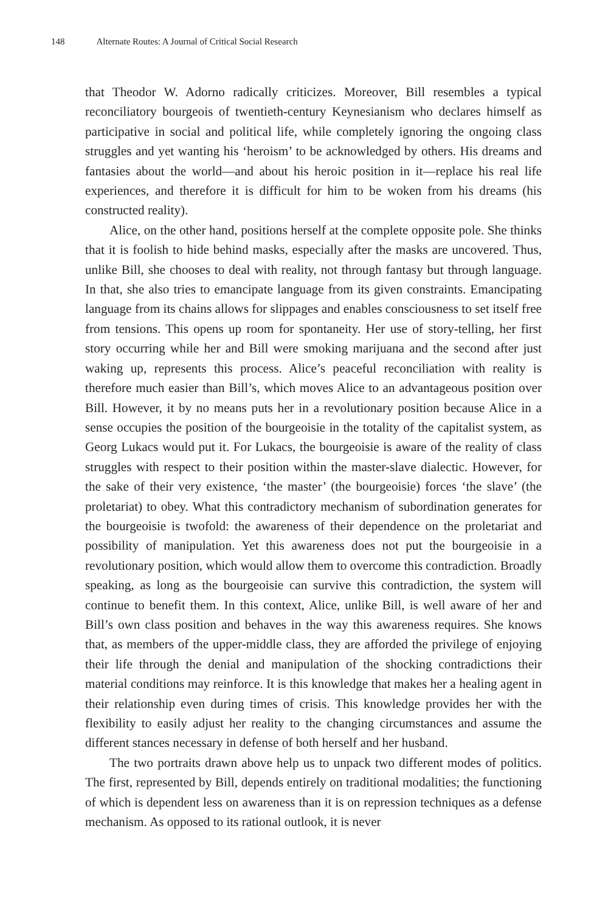148 Alternate Routes: A Journal of Critical Social Research
that Theodor W. Adorno radically criticizes. Moreover, Bill resembles a typical reconciliatory bourgeois of twentieth-century Keynesianism who declares himself as participative in social and political life, while completely ignoring the ongoing class struggles and yet wanting his ‘heroism’ to be acknowledged by others. His dreams and fantasies about the world—and about his heroic position in it—replace his real life experiences, and therefore it is difficult for him to be woken from his dreams (his constructed reality).
Alice, on the other hand, positions herself at the complete opposite pole. She thinks that it is foolish to hide behind masks, especially after the masks are uncovered. Thus, unlike Bill, she chooses to deal with reality, not through fantasy but through language. In that, she also tries to emancipate language from its given constraints. Emancipating language from its chains allows for slippages and enables consciousness to set itself free from tensions. This opens up room for spontaneity. Her use of story-telling, her first story occurring while her and Bill were smoking marijuana and the second after just waking up, represents this process. Alice’s peaceful reconciliation with reality is therefore much easier than Bill’s, which moves Alice to an advantageous position over Bill. However, it by no means puts her in a revolutionary position because Alice in a sense occupies the position of the bourgeoisie in the totality of the capitalist system, as Georg Lukacs would put it. For Lukacs, the bourgeoisie is aware of the reality of class struggles with respect to their position within the master-slave dialectic. However, for the sake of their very existence, ‘the master’ (the bourgeoisie) forces ‘the slave’ (the proletariat) to obey. What this contradictory mechanism of subordination generates for the bourgeoisie is twofold: the awareness of their dependence on the proletariat and possibility of manipulation. Yet this awareness does not put the bourgeoisie in a revolutionary position, which would allow them to overcome this contradiction. Broadly speaking, as long as the bourgeoisie can survive this contradiction, the system will continue to benefit them. In this context, Alice, unlike Bill, is well aware of her and Bill’s own class position and behaves in the way this awareness requires. She knows that, as members of the upper-middle class, they are afforded the privilege of enjoying their life through the denial and manipulation of the shocking contradictions their material conditions may reinforce. It is this knowledge that makes her a healing agent in their relationship even during times of crisis. This knowledge provides her with the flexibility to easily adjust her reality to the changing circumstances and assume the different stances necessary in defense of both herself and her husband.
The two portraits drawn above help us to unpack two different modes of politics. The first, represented by Bill, depends entirely on traditional modalities; the functioning of which is dependent less on awareness than it is on repression techniques as a defense mechanism. As opposed to its rational outlook, it is never